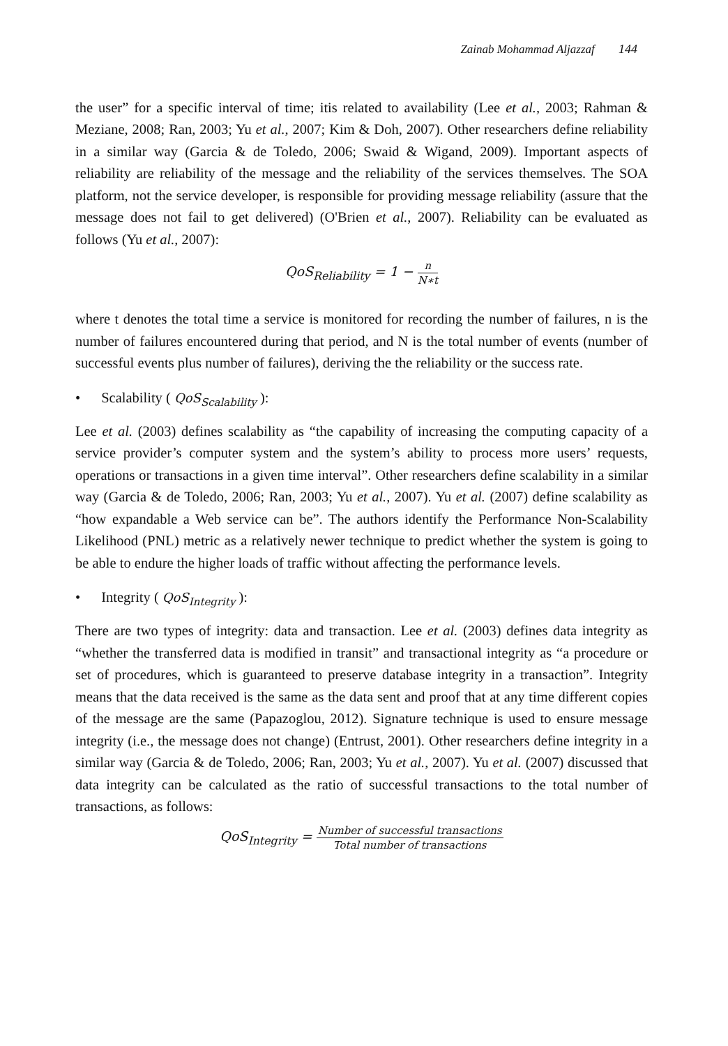Zainab Mohammad Aljazzaf 144
the user” for a specific interval of time; itis related to availability (Lee et al., 2003; Rahman & Meziane, 2008; Ran, 2003; Yu et al., 2007; Kim & Doh, 2007). Other researchers define reliability in a similar way (Garcia & de Toledo, 2006; Swaid & Wigand, 2009). Important aspects of reliability are reliability of the message and the reliability of the services themselves. The SOA platform, not the service developer, is responsible for providing message reliability (assure that the message does not fail to get delivered) (O'Brien et al., 2007). Reliability can be evaluated as follows (Yu et al., 2007):
QoS<sub>Reliability</sub> = 1 − n N∗t
where t denotes the total time a service is monitored for recording the number of failures, n is the number of failures encountered during that period, and N is the total number of events (number of successful events plus number of failures), deriving the the reliability or the success rate.
• Scalability ( QoS<sub>Scalability</sub> ):
Lee et al. (2003) defines scalability as “the capability of increasing the computing capacity of a service provider’s computer system and the system’s ability to process more users’ requests, operations or transactions in a given time interval”. Other researchers define scalability in a similar way (Garcia & de Toledo, 2006; Ran, 2003; Yu et al., 2007). Yu et al. (2007) define scalability as “how expandable a Web service can be”. The authors identify the Performance Non-Scalability Likelihood (PNL) metric as a relatively newer technique to predict whether the system is going to be able to endure the higher loads of traffic without affecting the performance levels.
• Integrity ( QoS<sub>Integrity</sub> ):
There are two types of integrity: data and transaction. Lee et al. (2003) defines data integrity as “whether the transferred data is modified in transit” and transactional integrity as “a procedure or set of procedures, which is guaranteed to preserve database integrity in a transaction”. Integrity means that the data received is the same as the data sent and proof that at any time different copies of the message are the same (Papazoglou, 2012). Signature technique is used to ensure message integrity (i.e., the message does not change) (Entrust, 2001). Other researchers define integrity in a similar way (Garcia & de Toledo, 2006; Ran, 2003; Yu et al., 2007). Yu et al. (2007) discussed that data integrity can be calculated as the ratio of successful transactions to the total number of transactions, as follows:
QoS<sub>Integrity</sub> = Number of successful transactions Total number of transactions